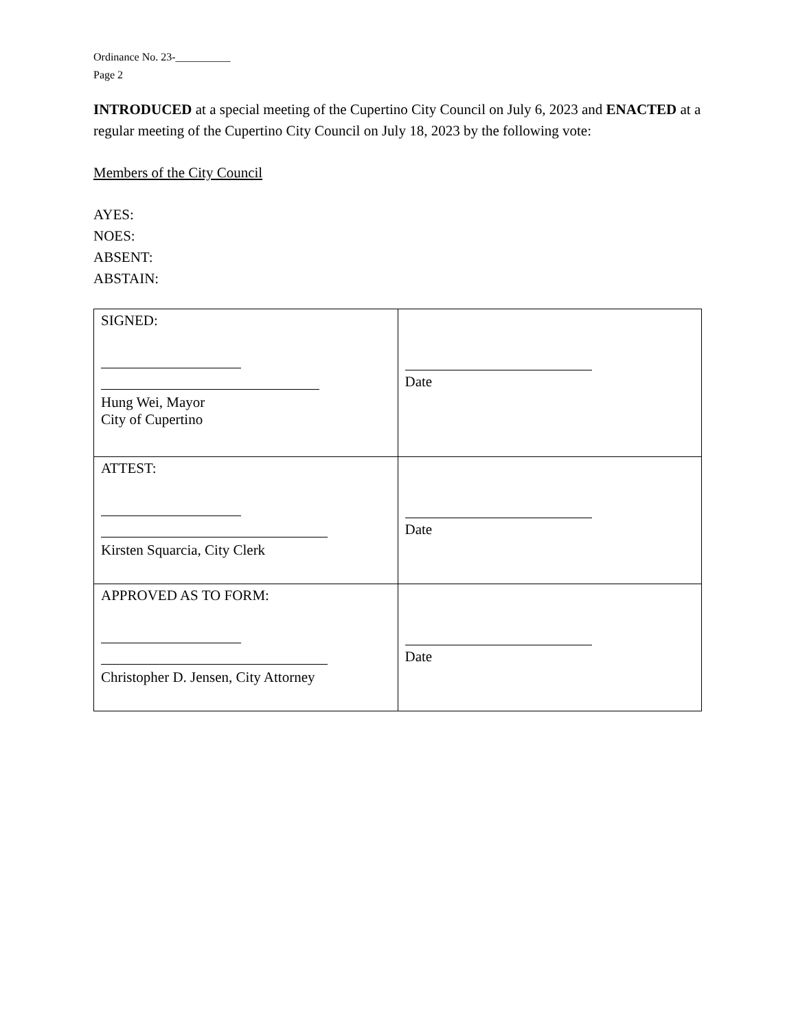Ordinance No. 23-__________
Page 2
INTRODUCED at a special meeting of the Cupertino City Council on July 6, 2023 and ENACTED at a regular meeting of the Cupertino City Council on July 18, 2023 by the following vote:
Members of the City Council
AYES:
NOES:
ABSENT:
ABSTAIN:
| SIGNED: Hung Wei, Mayor City of Cupertino | Date |
| ATTEST: Kirsten Squarcia, City Clerk | Date |
| APPROVED AS TO FORM: Christopher D. Jensen, City Attorney | Date |